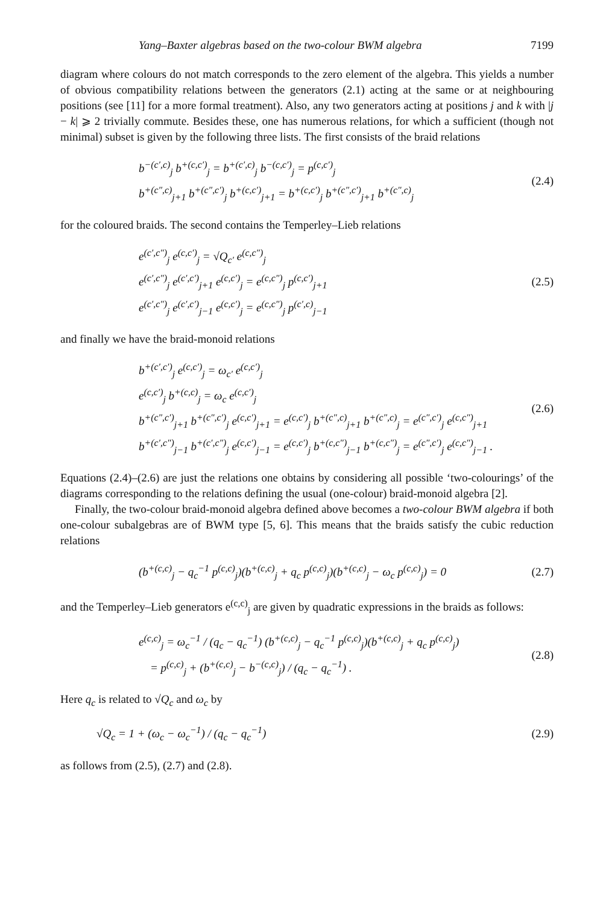Yang–Baxter algebras based on the two-colour BWM algebra 7199
diagram where colours do not match corresponds to the zero element of the algebra. This yields a number of obvious compatibility relations between the generators (2.1) acting at the same or at neighbouring positions (see [11] for a more formal treatment). Also, any two generators acting at positions j and k with |j − k| ⩾ 2 trivially commute. Besides these, one has numerous relations, for which a sufficient (though not minimal) subset is given by the following three lists. The first consists of the braid relations
b<sup>−(c′,c)</sup><sub>j</sub> b<sup>+(c,c′)</sup><sub>j</sub> = b<sup>+(c′,c)</sup><sub>j</sub> b<sup>−(c,c′)</sup><sub>j</sub> = p<sup>(c,c′)</sup><sub>j</sub>
b<sup>+(c″,c)</sup><sub>j+1</sub> b<sup>+(c″,c′)</sup><sub>j</sub> b<sup>+(c,c′)</sup><sub>j+1</sub> = b<sup>+(c,c′)</sup><sub>j</sub> b<sup>+(c″,c′)</sup><sub>j+1</sub> b<sup>+(c″,c)</sup><sub>j</sub>
(2.4)
for the coloured braids. The second contains the Temperley–Lieb relations
e<sup>(c′,c″)</sup><sub>j</sub> e<sup>(c,c′)</sup><sub>j</sub> = √Q<sub>c′</sub> e<sup>(c,c″)</sup><sub>j</sub>
e<sup>(c′,c″)</sup><sub>j</sub> e<sup>(c′,c′)</sup><sub>j+1</sub> e<sup>(c,c′)</sup><sub>j</sub> = e<sup>(c,c″)</sup><sub>j</sub> p<sup>(c,c′)</sup><sub>j+1</sub>
e<sup>(c′,c″)</sup><sub>j</sub> e<sup>(c′,c′)</sup><sub>j−1</sub> e<sup>(c,c′)</sup><sub>j</sub> = e<sup>(c,c″)</sup><sub>j</sub> p<sup>(c′,c)</sup><sub>j−1</sub>
(2.5)
and finally we have the braid-monoid relations
b<sup>+(c′,c′)</sup><sub>j</sub> e<sup>(c,c′)</sup><sub>j</sub> = ω<sub>c′</sub> e<sup>(c,c′)</sup><sub>j</sub>
e<sup>(c,c′)</sup><sub>j</sub> b<sup>+(c,c)</sup><sub>j</sub> = ω<sub>c</sub> e<sup>(c,c′)</sup><sub>j</sub>
b<sup>+(c″,c′)</sup><sub>j+1</sub> b<sup>+(c″,c′)</sup><sub>j</sub> e<sup>(c,c′)</sup><sub>j+1</sub> = e<sup>(c,c′)</sup><sub>j</sub> b<sup>+(c″,c)</sup><sub>j+1</sub> b<sup>+(c″,c)</sup><sub>j</sub> = e<sup>(c″,c′)</sup><sub>j</sub> e<sup>(c,c″)</sup><sub>j+1</sub>
b<sup>+(c′,c″)</sup><sub>j−1</sub> b<sup>+(c′,c″)</sup><sub>j</sub> e<sup>(c,c′)</sup><sub>j−1</sub> = e<sup>(c,c′)</sup><sub>j</sub> b<sup>+(c,c″)</sup><sub>j−1</sub> b<sup>+(c,c″)</sup><sub>j</sub> = e<sup>(c″,c′)</sup><sub>j</sub> e<sup>(c,c″)</sup><sub>j−1</sub> .
(2.6)
Equations (2.4)–(2.6) are just the relations one obtains by considering all possible ‘two-colourings’ of the diagrams corresponding to the relations defining the usual (one-colour) braid-monoid algebra [2].
Finally, the two-colour braid-monoid algebra defined above becomes a two-colour BWM algebra if both one-colour subalgebras are of BWM type [5, 6]. This means that the braids satisfy the cubic reduction relations
(b<sup>+(c,c)</sup><sub>j</sub> − q<sub>c</sub><sup>−1</sup> p<sup>(c,c)</sup><sub>j</sub>)(b<sup>+(c,c)</sup><sub>j</sub> + q<sub>c</sub> p<sup>(c,c)</sup><sub>j</sub>)(b<sup>+(c,c)</sup><sub>j</sub> − ω<sub>c</sub> p<sup>(c,c)</sup><sub>j</sub>) = 0
(2.7)
and the Temperley–Lieb generators e<sup>(c,c)</sup><sub>j</sub> are given by quadratic expressions in the braids as follows:
e<sup>(c,c)</sup><sub>j</sub> = ω<sub>c</sub><sup>−1</sup> / (q<sub>c</sub> − q<sub>c</sub><sup>−1</sup>) (b<sup>+(c,c)</sup><sub>j</sub> − q<sub>c</sub><sup>−1</sup> p<sup>(c,c)</sup><sub>j</sub>)(b<sup>+(c,c)</sup><sub>j</sub> + q<sub>c</sub> p<sup>(c,c)</sup><sub>j</sub>)
= p<sup>(c,c)</sup><sub>j</sub> + (b<sup>+(c,c)</sup><sub>j</sub> − b<sup>−(c,c)</sup><sub>j</sub>) / (q<sub>c</sub> − q<sub>c</sub><sup>−1</sup>) .
(2.8)
Here q<sub>c</sub> is related to √Q<sub>c</sub> and ω<sub>c</sub> by
√Q<sub>c</sub> = 1 + (ω<sub>c</sub> − ω<sub>c</sub><sup>−1</sup>) / (q<sub>c</sub> − q<sub>c</sub><sup>−1</sup>)
(2.9)
as follows from (2.5), (2.7) and (2.8).